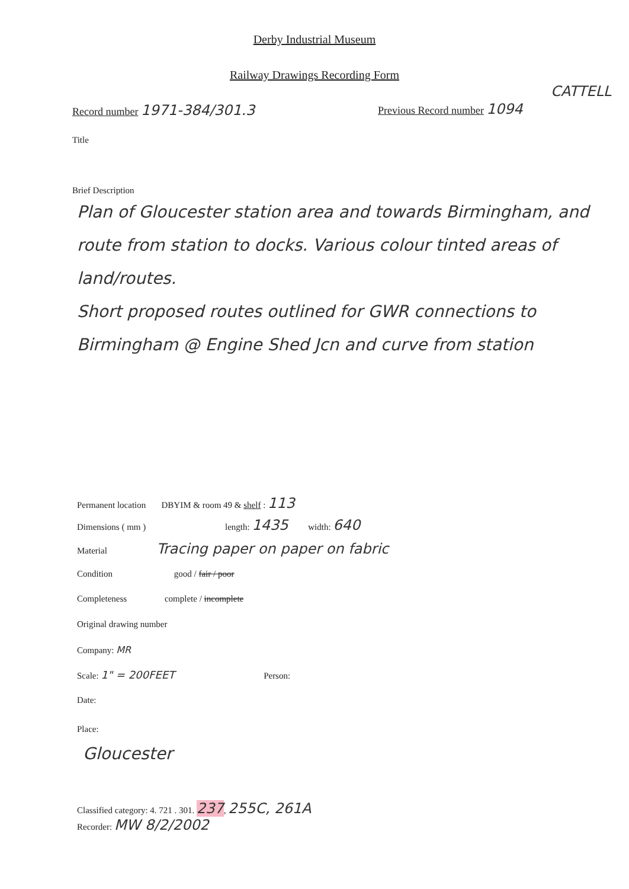Derby Industrial Museum
Railway Drawings Recording Form
CATTELL
Record number 1971-384/301.3 Previous Record number 1094
Title
Brief Description
Plan of Gloucester station area and towards Birmingham, and route from station to docks. Various colour tinted areas of land/routes.
Short proposed routes outlined for GWR connections to Birmingham @ Engine Shed Jcn and curve from station
Permanent location DBYIM & room 49 & shelf : 113
Dimensions ( mm ) length: 1435 width: 640
Material Tracing paper on paper on fabric
Condition good / fair / poor
Completeness complete / incomplete
Original drawing number
Company: MR
Scale: 1" = 200FEET Person:
Date:
Place:
Gloucester
Classified category: 4. 721 . 301. 237, 255C, 261A
Recorder: MW 8/2/2002